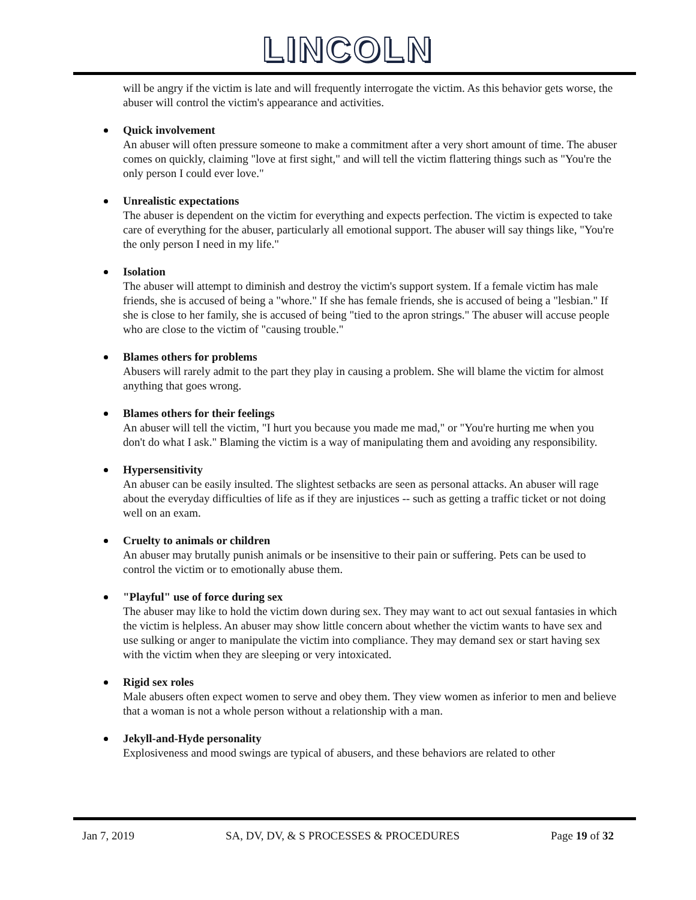LINCOLN
will be angry if the victim is late and will frequently interrogate the victim. As this behavior gets worse, the abuser will control the victim's appearance and activities.
Quick involvement
An abuser will often pressure someone to make a commitment after a very short amount of time. The abuser comes on quickly, claiming "love at first sight," and will tell the victim flattering things such as "You're the only person I could ever love."
Unrealistic expectations
The abuser is dependent on the victim for everything and expects perfection. The victim is expected to take care of everything for the abuser, particularly all emotional support. The abuser will say things like, "You're the only person I need in my life."
Isolation
The abuser will attempt to diminish and destroy the victim's support system. If a female victim has male friends, she is accused of being a "whore." If she has female friends, she is accused of being a "lesbian." If she is close to her family, she is accused of being "tied to the apron strings." The abuser will accuse people who are close to the victim of "causing trouble."
Blames others for problems
Abusers will rarely admit to the part they play in causing a problem. She will blame the victim for almost anything that goes wrong.
Blames others for their feelings
An abuser will tell the victim, "I hurt you because you made me mad," or "You're hurting me when you don't do what I ask." Blaming the victim is a way of manipulating them and avoiding any responsibility.
Hypersensitivity
An abuser can be easily insulted. The slightest setbacks are seen as personal attacks. An abuser will rage about the everyday difficulties of life as if they are injustices -- such as getting a traffic ticket or not doing well on an exam.
Cruelty to animals or children
An abuser may brutally punish animals or be insensitive to their pain or suffering. Pets can be used to control the victim or to emotionally abuse them.
"Playful" use of force during sex
The abuser may like to hold the victim down during sex. They may want to act out sexual fantasies in which the victim is helpless. An abuser may show little concern about whether the victim wants to have sex and use sulking or anger to manipulate the victim into compliance. They may demand sex or start having sex with the victim when they are sleeping or very intoxicated.
Rigid sex roles
Male abusers often expect women to serve and obey them. They view women as inferior to men and believe that a woman is not a whole person without a relationship with a man.
Jekyll-and-Hyde personality
Explosiveness and mood swings are typical of abusers, and these behaviors are related to other
Jan 7, 2019 SA, DV, DV, & S PROCESSES & PROCEDURES Page 19 of 32